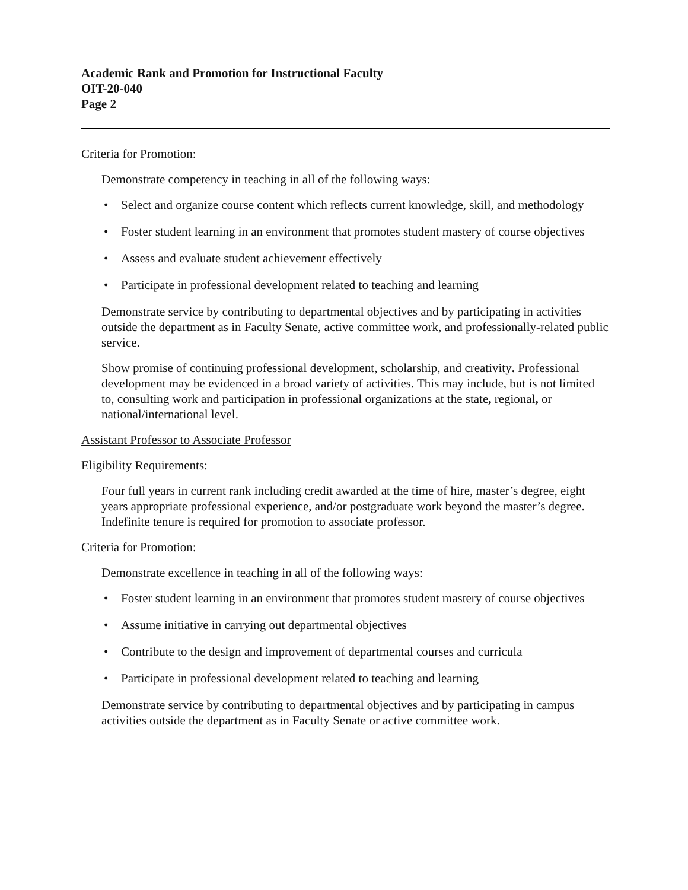Academic Rank and Promotion for Instructional Faculty
OIT-20-040
Page 2
Criteria for Promotion:
Demonstrate competency in teaching in all of the following ways:
• Select and organize course content which reflects current knowledge, skill, and methodology
• Foster student learning in an environment that promotes student mastery of course objectives
• Assess and evaluate student achievement effectively
• Participate in professional development related to teaching and learning
Demonstrate service by contributing to departmental objectives and by participating in activities outside the department as in Faculty Senate, active committee work, and professionally-related public service.
Show promise of continuing professional development, scholarship, and creativity. Professional development may be evidenced in a broad variety of activities. This may include, but is not limited to, consulting work and participation in professional organizations at the state, regional, or national/international level.
Assistant Professor to Associate Professor
Eligibility Requirements:
Four full years in current rank including credit awarded at the time of hire, master’s degree, eight years appropriate professional experience, and/or postgraduate work beyond the master’s degree. Indefinite tenure is required for promotion to associate professor.
Criteria for Promotion:
Demonstrate excellence in teaching in all of the following ways:
• Foster student learning in an environment that promotes student mastery of course objectives
• Assume initiative in carrying out departmental objectives
• Contribute to the design and improvement of departmental courses and curricula
• Participate in professional development related to teaching and learning
Demonstrate service by contributing to departmental objectives and by participating in campus activities outside the department as in Faculty Senate or active committee work.